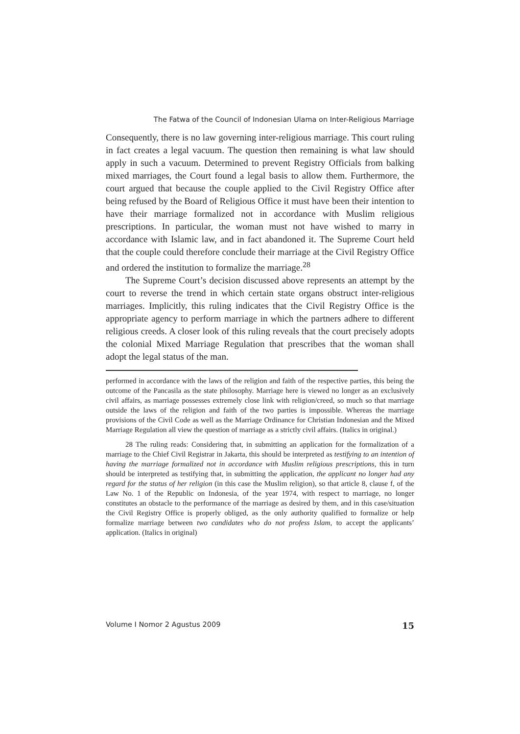The Fatwa of the Council of Indonesian Ulama on Inter-Religious Marriage
Consequently, there is no law governing inter-religious marriage. This court ruling in fact creates a legal vacuum. The question then remaining is what law should apply in such a vacuum. Determined to prevent Registry Officials from balking mixed marriages, the Court found a legal basis to allow them. Furthermore, the court argued that because the couple applied to the Civil Registry Office after being refused by the Board of Religious Office it must have been their intention to have their marriage formalized not in accordance with Muslim religious prescriptions. In particular, the woman must not have wished to marry in accordance with Islamic law, and in fact abandoned it. The Supreme Court held that the couple could therefore conclude their marriage at the Civil Registry Office and ordered the institution to formalize the marriage.<sup>28</sup>
The Supreme Court’s decision discussed above represents an attempt by the court to reverse the trend in which certain state organs obstruct inter-religious marriages. Implicitly, this ruling indicates that the Civil Registry Office is the appropriate agency to perform marriage in which the partners adhere to different religious creeds. A closer look of this ruling reveals that the court precisely adopts the colonial Mixed Marriage Regulation that prescribes that the woman shall adopt the legal status of the man.
performed in accordance with the laws of the religion and faith of the respective parties, this being the outcome of the Pancasila as the state philosophy. Marriage here is viewed no longer as an exclusively civil affairs, as marriage possesses extremely close link with religion/creed, so much so that marriage outside the laws of the religion and faith of the two parties is impossible. Whereas the marriage provisions of the Civil Code as well as the Marriage Ordinance for Christian Indonesian and the Mixed Marriage Regulation all view the question of marriage as a strictly civil affairs. (Italics in original.)
28 The ruling reads: Considering that, in submitting an application for the formalization of a marriage to the Chief Civil Registrar in Jakarta, this should be interpreted as testifying to an intention of having the marriage formalized not in accordance with Muslim religious prescriptions, this in turn should be interpreted as testifying that, in submitting the application, the applicant no longer had any regard for the status of her religion (in this case the Muslim religion), so that article 8, clause f, of the Law No. 1 of the Republic on Indonesia, of the year 1974, with respect to marriage, no longer constitutes an obstacle to the performance of the marriage as desired by them, and in this case/situation the Civil Registry Office is properly obliged, as the only authority qualified to formalize or help formalize marriage between two candidates who do not profess Islam, to accept the applicants’ application. (Italics in original)
Volume I Nomor 2 Agustus 2009 15